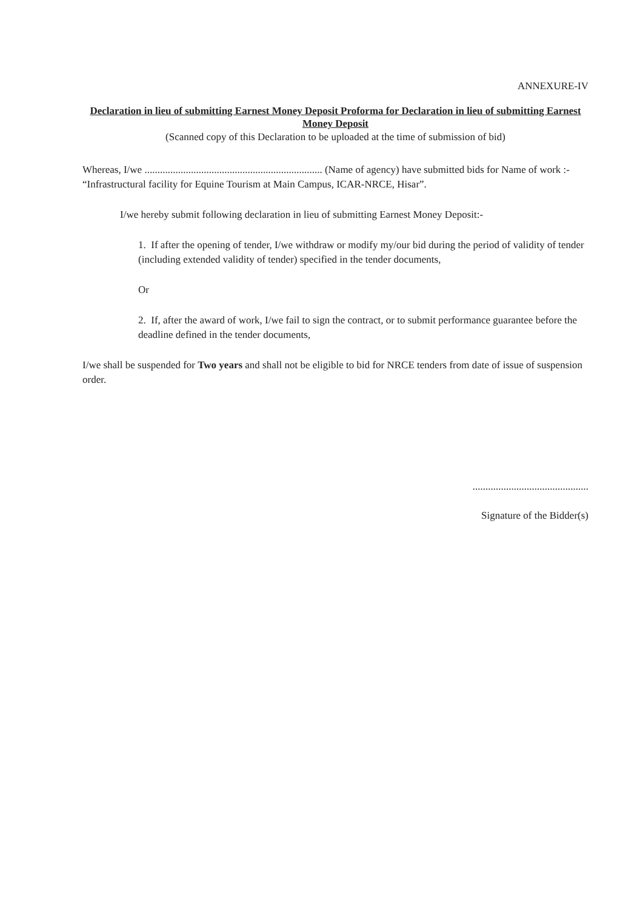ANNEXURE-IV
Declaration in lieu of submitting Earnest Money Deposit Proforma for Declaration in lieu of submitting Earnest Money Deposit
(Scanned copy of this Declaration to be uploaded at the time of submission of bid)
Whereas, I/we ..................................................................... (Name of agency) have submitted bids for Name of work :- “Infrastructural facility for Equine Tourism at Main Campus, ICAR-NRCE, Hisar”.
I/we hereby submit following declaration in lieu of submitting Earnest Money Deposit:-
1. If after the opening of tender, I/we withdraw or modify my/our bid during the period of validity of tender (including extended validity of tender) specified in the tender documents,
Or
2. If, after the award of work, I/we fail to sign the contract, or to submit performance guarantee before the deadline defined in the tender documents,
I/we shall be suspended for Two years and shall not be eligible to bid for NRCE tenders from date of issue of suspension order.
.............................................
Signature of the Bidder(s)